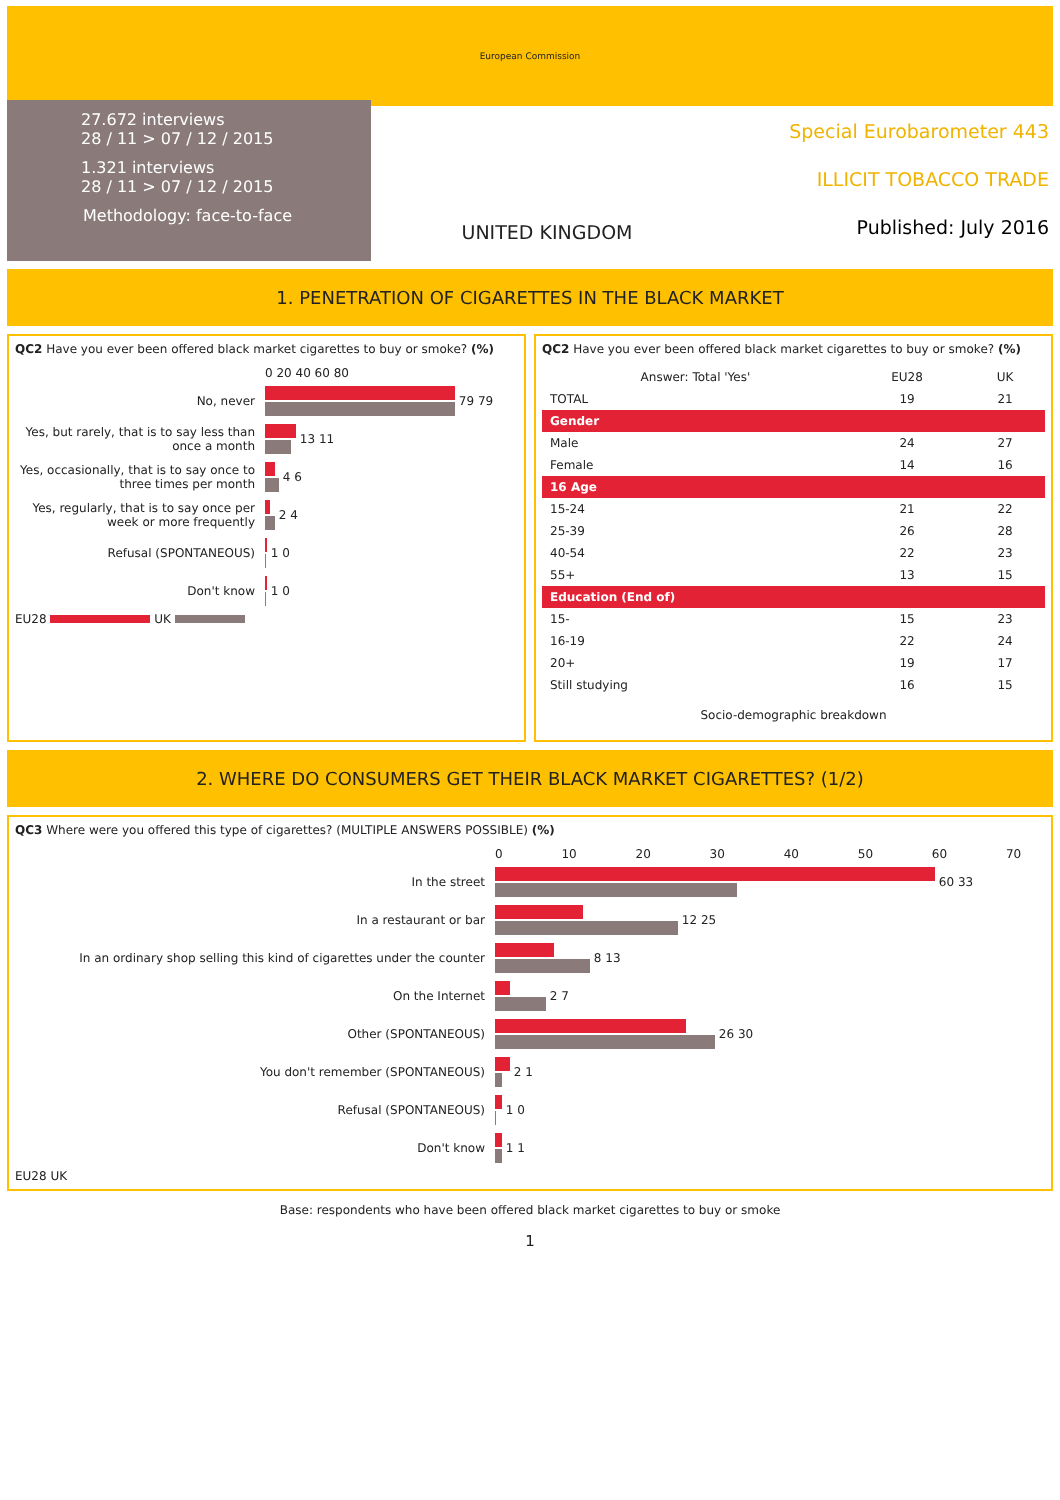European Commission
27.672 interviews
28 / 11 > 07 / 12 / 2015
1.321 interviews
28 / 11 > 07 / 12 / 2015
Methodology: face-to-face
UNITED KINGDOM
Special Eurobarometer 443
ILLICIT TOBACCO TRADE
Published: July 2016
1. PENETRATION OF CIGARETTES IN THE BLACK MARKET
QC2 Have you ever been offered black market cigarettes to buy or smoke? (%)
0 20 40 60 80
No, never 79 79
Yes, but rarely, that is to say less than once a month
13 11
Yes, occasionally, that is to say once to three times per month
4 6
Yes, regularly, that is to say once per week or more frequently
2 4
Refusal (SPONTANEOUS) 1 0
Don't know 1 0
EU28 UK
QC2 Have you ever been offered black market cigarettes to buy or smoke? (%)
| Answer: Total 'Yes' | EU28 | UK |
| --- | --- | --- |
| TOTAL | 19 | 21 |
| Gender | | |
| Male | 24 | 27 |
| Female | 14 | 16 |
| 16 Age | | |
| 15-24 | 21 | 22 |
| 25-39 | 26 | 28 |
| 40-54 | 22 | 23 |
| 55+ | 13 | 15 |
| Education (End of) | | |
| 15- | 15 | 23 |
| 16-19 | 22 | 24 |
| 20+ | 19 | 17 |
| Still studying | 16 | 15 |
Socio-demographic breakdown
2. WHERE DO CONSUMERS GET THEIR BLACK MARKET CIGARETTES? (1/2)
QC3 Where were you offered this type of cigarettes? (MULTIPLE ANSWERS POSSIBLE) (%)
0 10 20 30 40 50 60 70
In the street 60 33
In a restaurant or bar 12 25
In an ordinary shop selling this kind of cigarettes under the counter
8 13
On the Internet 2 7
Other (SPONTANEOUS) 26 30
You don't remember (SPONTANEOUS) 2 1
Refusal (SPONTANEOUS) 1 0
Don't know 1 1
EU28 UK
Base: respondents who have been offered black market cigarettes to buy or smoke
1